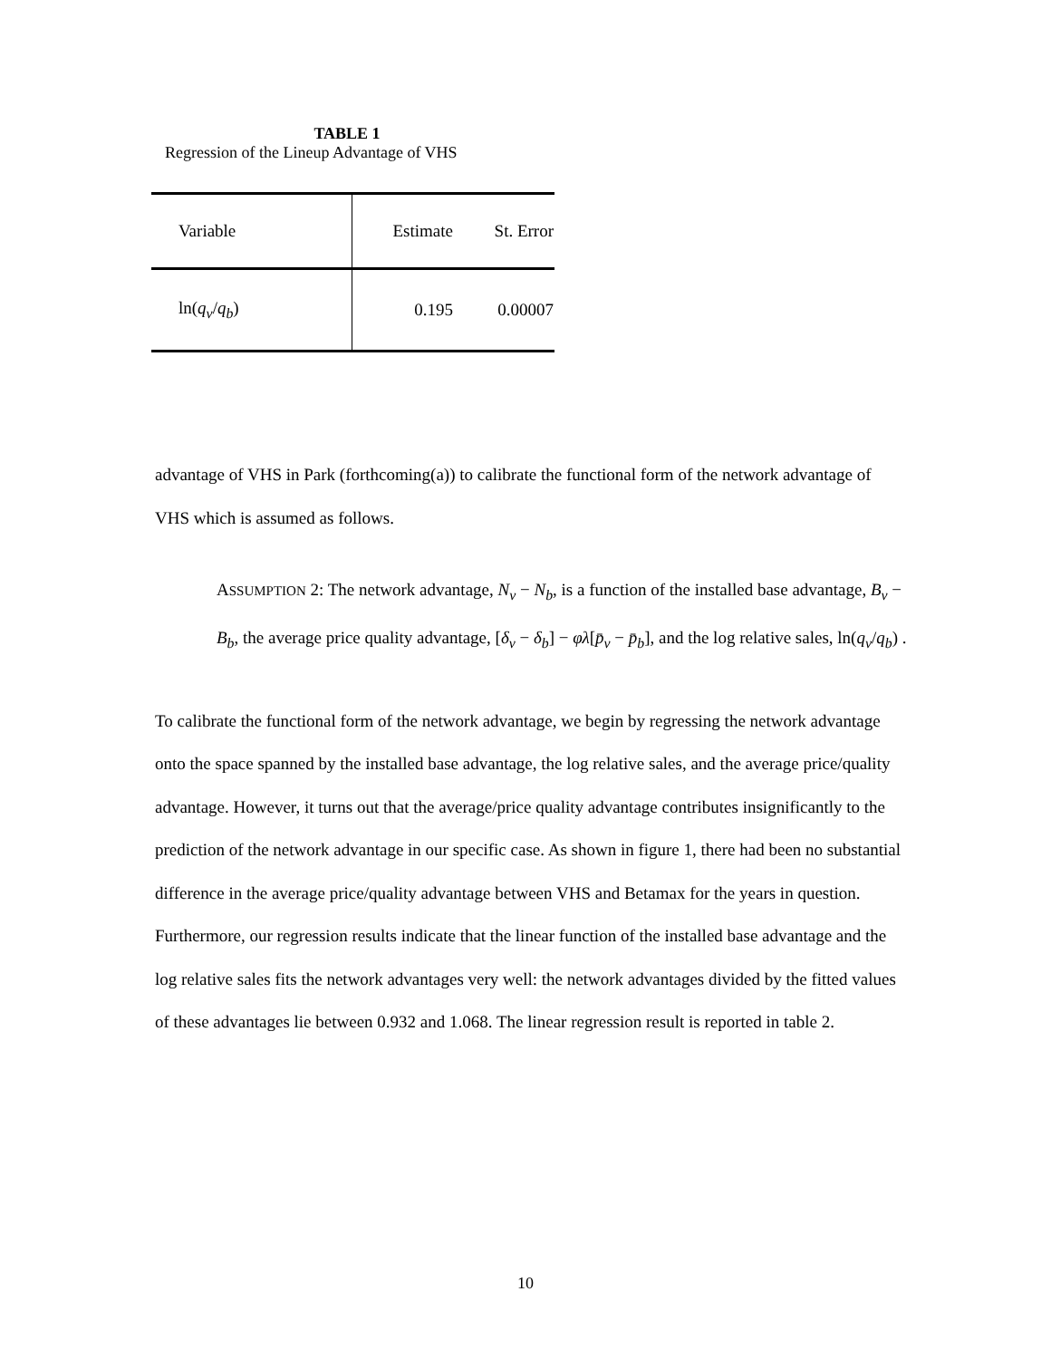TABLE 1
Regression of the Lineup Advantage of VHS
| Variable | Estimate | St. Error |
| --- | --- | --- |
| ln( q<sub>v</sub> / q<sub>b</sub> ) | 0.195 | 0.00007 |
advantage of VHS in Park (forthcoming(a)) to calibrate the functional form of the network advantage of VHS which is assumed as follows.
ASSUMPTION 2: The network advantage, N<sub>v</sub> − N<sub>b</sub>, is a function of the installed base advantage, B<sub>v</sub> − B<sub>b</sub>, the average price quality advantage, [δ<sub>v</sub> − δ<sub>b</sub>] − φλ[p̄<sub>v</sub> − p̄<sub>b</sub>], and the log relative sales, ln(q<sub>v</sub>/q<sub>b</sub>) .
To calibrate the functional form of the network advantage, we begin by regressing the network advantage onto the space spanned by the installed base advantage, the log relative sales, and the average price/quality advantage. However, it turns out that the average/price quality advantage contributes insignificantly to the prediction of the network advantage in our specific case. As shown in figure 1, there had been no substantial difference in the average price/quality advantage between VHS and Betamax for the years in question. Furthermore, our regression results indicate that the linear function of the installed base advantage and the log relative sales fits the network advantages very well: the network advantages divided by the fitted values of these advantages lie between 0.932 and 1.068. The linear regression result is reported in table 2.
10